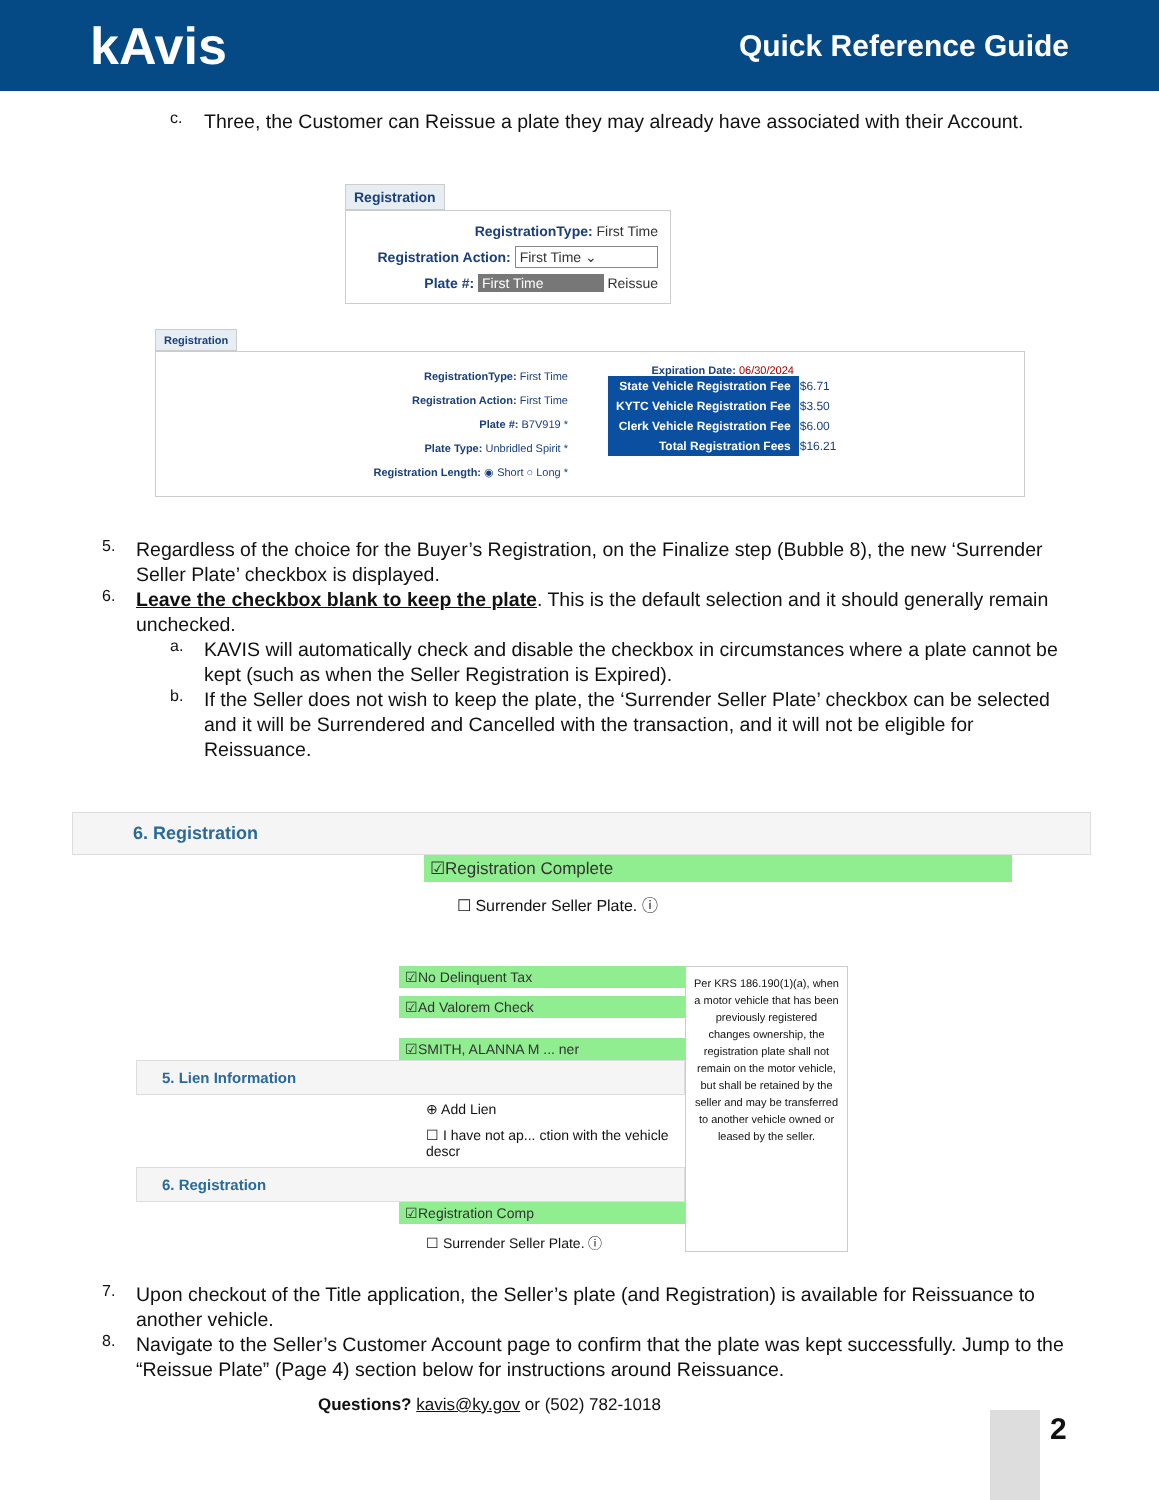kAvis
Quick Reference Guide
c.
Three, the Customer can Reissue a plate they may already have associated with their Account.
Registration
RegistrationType: First Time
Registration Action: First Time ⌄
Plate #: First Time Reissue
Registration
RegistrationType: First Time
Registration Action: First Time
Plate #: B7V919 *
Plate Type: Unbridled Spirit *
Registration Length: ◉ Short ○ Long *
Expiration Date: 06/30/2024
| State Vehicle Registration Fee | $6.71 |
| KYTC Vehicle Registration Fee | $3.50 |
| Clerk Vehicle Registration Fee | $6.00 |
| Total Registration Fees | $16.21 |
5.
Regardless of the choice for the Buyer’s Registration, on the Finalize step (Bubble 8), the new ‘Surrender Seller Plate’ checkbox is displayed.
6.
Leave the checkbox blank to keep the plate. This is the default selection and it should generally remain unchecked.
a.
KAVIS will automatically check and disable the checkbox in circumstances where a plate cannot be kept (such as when the Seller Registration is Expired).
b.
If the Seller does not wish to keep the plate, the ‘Surrender Seller Plate’ checkbox can be selected and it will be Surrendered and Cancelled with the transaction, and it will not be eligible for Reissuance.
6. Registration
☑Registration Complete
☐ Surrender Seller Plate. ⓘ
☑No Delinquent Tax
☑Ad Valorem Check
☑SMITH, ALANNA M ... ner
5. Lien Information
⊕ Add Lien
☐ I have not ap... ction with the vehicle descr
6. Registration
☑Registration Comp
☐ Surrender Seller Plate. ⓘ
Per KRS 186.190(1)(a), when a motor vehicle that has been previously registered changes ownership, the registration plate shall not remain on the motor vehicle, but shall be retained by the seller and may be transferred to another vehicle owned or leased by the seller.
7.
Upon checkout of the Title application, the Seller’s plate (and Registration) is available for Reissuance to another vehicle.
8.
Navigate to the Seller’s Customer Account page to confirm that the plate was kept successfully. Jump to the “Reissue Plate” (Page 4) section below for instructions around Reissuance.
Questions? kavis@ky.gov or (502) 782-1018
2